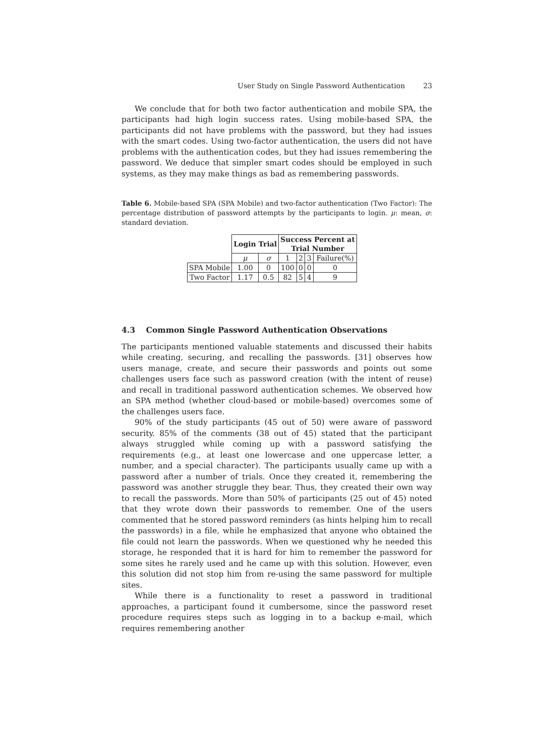User Study on Single Password Authentication 23
We conclude that for both two factor authentication and mobile SPA, the participants had high login success rates. Using mobile-based SPA, the participants did not have problems with the password, but they had issues with the smart codes. Using two-factor authentication, the users did not have problems with the authentication codes, but they had issues remembering the password. We deduce that simpler smart codes should be employed in such systems, as they may make things as bad as remembering passwords.
Table 6. Mobile-based SPA (SPA Mobile) and two-factor authentication (Two Factor): The percentage distribution of password attempts by the participants to login. μ: mean, σ: standard deviation.
| | Login Trial | | Success Percent at Trial Number | | | |
| | μ | σ | 1 | 2 | 3 | Failure(%) |
| SPA Mobile | 1.00 | 0 | 100 | 0 | 0 | 0 |
| Two Factor | 1.17 | 0.5 | 82 | 5 | 4 | 9 |
4.3 Common Single Password Authentication Observations
The participants mentioned valuable statements and discussed their habits while creating, securing, and recalling the passwords. [31] observes how users manage, create, and secure their passwords and points out some challenges users face such as password creation (with the intent of reuse) and recall in traditional password authentication schemes. We observed how an SPA method (whether cloud-based or mobile-based) overcomes some of the challenges users face.
90% of the study participants (45 out of 50) were aware of password security. 85% of the comments (38 out of 45) stated that the participant always struggled while coming up with a password satisfying the requirements (e.g., at least one lowercase and one uppercase letter, a number, and a special character). The participants usually came up with a password after a number of trials. Once they created it, remembering the password was another struggle they bear. Thus, they created their own way to recall the passwords. More than 50% of participants (25 out of 45) noted that they wrote down their passwords to remember. One of the users commented that he stored password reminders (as hints helping him to recall the passwords) in a file, while he emphasized that anyone who obtained the file could not learn the passwords. When we questioned why he needed this storage, he responded that it is hard for him to remember the password for some sites he rarely used and he came up with this solution. However, even this solution did not stop him from re-using the same password for multiple sites.
While there is a functionality to reset a password in traditional approaches, a participant found it cumbersome, since the password reset procedure requires steps such as logging in to a backup e-mail, which requires remembering another